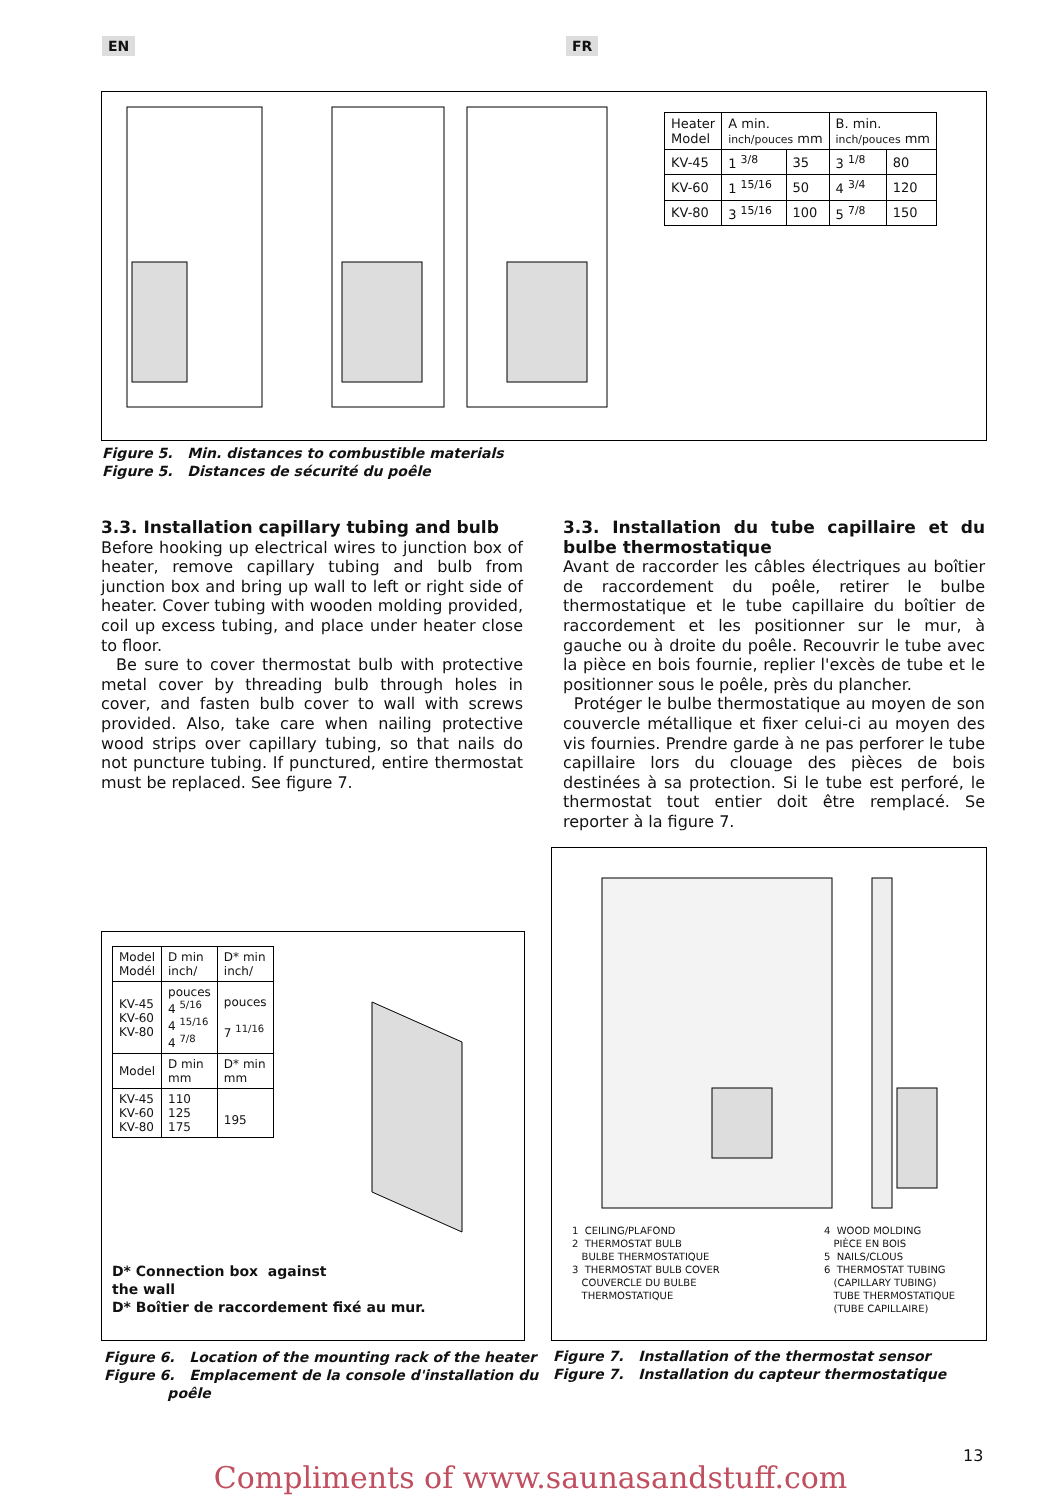EN FR
| Heater Model | A min. inch/pouces mm | | B. min. inch/pouces mm | |
| --- | --- | --- | --- | --- |
| KV-45 | 1 <sup>3/8</sup> | 35 | 3 <sup>1/8</sup> | 80 |
| KV-60 | 1 <sup>15/16</sup> | 50 | 4 <sup>3/4</sup> | 120 |
| KV-80 | 3 <sup>15/16</sup> | 100 | 5 <sup>7/8</sup> | 150 |
Figure 5. Min. distances to combustible materials
Figure 5. Distances de sécurité du poêle
3.3. Installation capillary tubing and bulb
Before hooking up electrical wires to junction box of heater, remove capillary tubing and bulb from junction box and bring up wall to left or right side of heater. Cover tubing with wooden molding provided, coil up excess tubing, and place under heater close to floor.
Be sure to cover thermostat bulb with protective metal cover by threading bulb through holes in cover, and fasten bulb cover to wall with screws provided. Also, take care when nailing protective wood strips over capillary tubing, so that nails do not puncture tubing. If punctured, entire thermostat must be replaced. See figure 7.
3.3. Installation du tube capillaire et du bulbe thermostatique
Avant de raccorder les câbles électriques au boîtier de raccordement du poêle, retirer le bulbe thermostatique et le tube capillaire du boîtier de raccordement et les positionner sur le mur, à gauche ou à droite du poêle. Recouvrir le tube avec la pièce en bois fournie, replier l'excès de tube et le positionner sous le poêle, près du plancher.
Protéger le bulbe thermostatique au moyen de son couvercle métallique et fixer celui-ci au moyen des vis fournies. Prendre garde à ne pas perforer le tube capillaire lors du clouage des pièces de bois destinées à sa protection. Si le tube est perforé, le thermostat tout entier doit être remplacé. Se reporter à la figure 7.
| Model Modél | D min inch/ | D* min inch/ |
| KV-45 KV-60 KV-80 | pouces 4 <sup>5/16</sup> 4 <sup>15/16</sup> 4 <sup>7/8</sup> | pouces 7 <sup>11/16</sup> |
| Model | D min mm | D* min mm |
| KV-45 KV-60 KV-80 | 110 125 175 | 195 |
D* Connection box against
the wall
D* Boîtier de raccordement fixé au mur.
Figure 6. Location of the mounting rack of the heater
Figure 6. Emplacement de la console d'installation du
poêle
1 CEILING/PLAFOND
2 THERMOSTAT BULB
BULBE THERMOSTATIQUE
3 THERMOSTAT BULB COVER
COUVERCLE DU BULBE
THERMOSTATIQUE
4 WOOD MOLDING
PIÈCE EN BOIS
5 NAILS/CLOUS
6 THERMOSTAT TUBING
(CAPILLARY TUBING)
TUBE THERMOSTATIQUE
(TUBE CAPILLAIRE)
Figure 7. Installation of the thermostat sensor
Figure 7. Installation du capteur thermostatique
13
Compliments of www.saunasandstuff.com